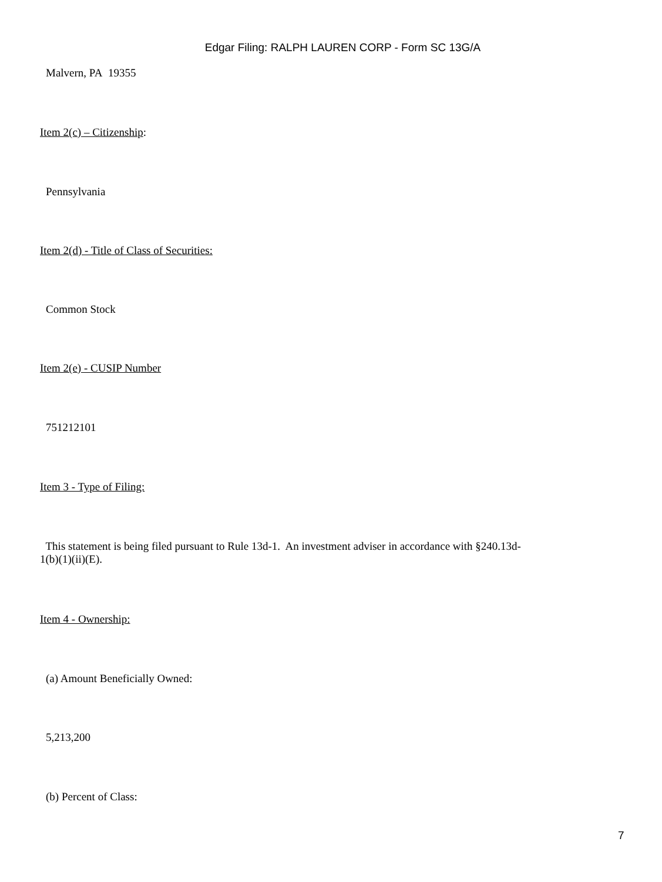Edgar Filing: RALPH LAUREN CORP - Form SC 13G/A
Malvern, PA 19355
Item 2(c) – Citizenship:
Pennsylvania
Item 2(d) - Title of Class of Securities:
Common Stock
Item 2(e) - CUSIP Number
751212101
Item 3 - Type of Filing:
This statement is being filed pursuant to Rule 13d-1. An investment adviser in accordance with §240.13d-1(b)(1)(ii)(E).
Item 4 - Ownership:
(a) Amount Beneficially Owned:
5,213,200
(b) Percent of Class:
7